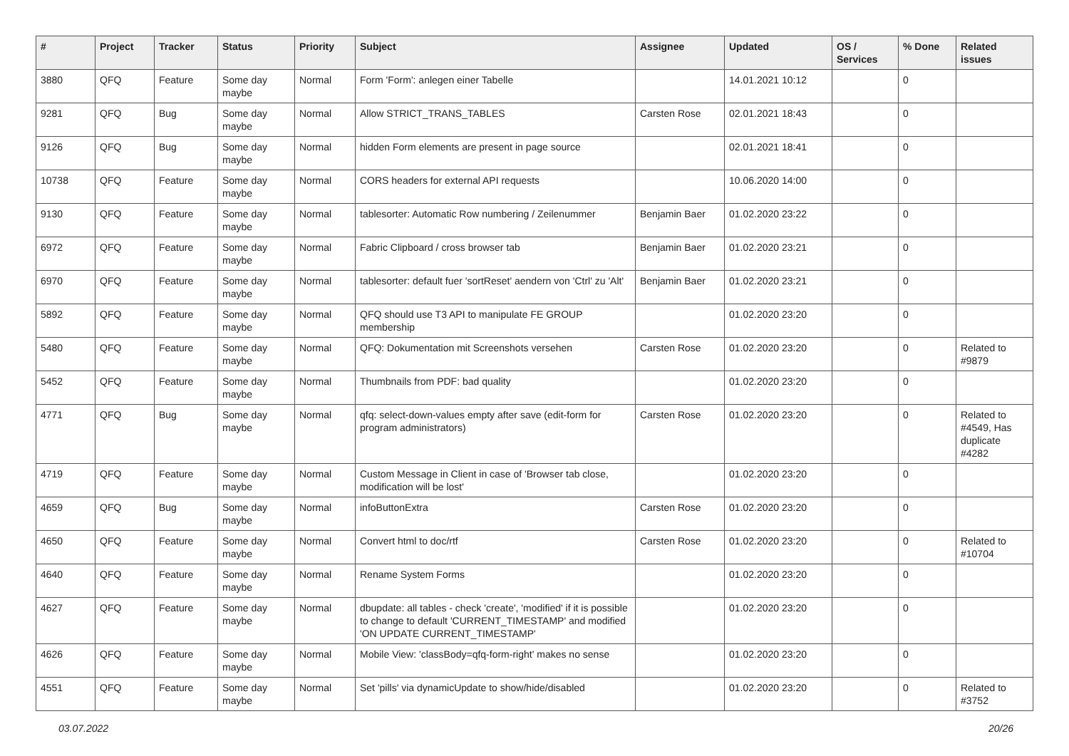| # | Project | Tracker | Status | Priority | Subject | Assignee | Updated | OS / Services | % Done | Related issues |
| --- | --- | --- | --- | --- | --- | --- | --- | --- | --- | --- |
| 3880 | QFQ | Feature | Some day maybe | Normal | Form 'Form': anlegen einer Tabelle | | 14.01.2021 10:12 | | 0 | |
| 9281 | QFQ | Bug | Some day maybe | Normal | Allow STRICT_TRANS_TABLES | Carsten Rose | 02.01.2021 18:43 | | 0 | |
| 9126 | QFQ | Bug | Some day maybe | Normal | hidden Form elements are present in page source | | 02.01.2021 18:41 | | 0 | |
| 10738 | QFQ | Feature | Some day maybe | Normal | CORS headers for external API requests | | 10.06.2020 14:00 | | 0 | |
| 9130 | QFQ | Feature | Some day maybe | Normal | tablesorter: Automatic Row numbering / Zeilenummer | Benjamin Baer | 01.02.2020 23:22 | | 0 | |
| 6972 | QFQ | Feature | Some day maybe | Normal | Fabric Clipboard / cross browser tab | Benjamin Baer | 01.02.2020 23:21 | | 0 | |
| 6970 | QFQ | Feature | Some day maybe | Normal | tablesorter: default fuer 'sortReset' aendern von 'Ctrl' zu 'Alt' | Benjamin Baer | 01.02.2020 23:21 | | 0 | |
| 5892 | QFQ | Feature | Some day maybe | Normal | QFQ should use T3 API to manipulate FE GROUP membership | | 01.02.2020 23:20 | | 0 | |
| 5480 | QFQ | Feature | Some day maybe | Normal | QFQ: Dokumentation mit Screenshots versehen | Carsten Rose | 01.02.2020 23:20 | | 0 | Related to #9879 |
| 5452 | QFQ | Feature | Some day maybe | Normal | Thumbnails from PDF: bad quality | | 01.02.2020 23:20 | | 0 | |
| 4771 | QFQ | Bug | Some day maybe | Normal | qfq: select-down-values empty after save (edit-form for program administrators) | Carsten Rose | 01.02.2020 23:20 | | 0 | Related to #4549, Has duplicate #4282 |
| 4719 | QFQ | Feature | Some day maybe | Normal | Custom Message in Client in case of 'Browser tab close, modification will be lost' | | 01.02.2020 23:20 | | 0 | |
| 4659 | QFQ | Bug | Some day maybe | Normal | infoButtonExtra | Carsten Rose | 01.02.2020 23:20 | | 0 | |
| 4650 | QFQ | Feature | Some day maybe | Normal | Convert html to doc/rtf | Carsten Rose | 01.02.2020 23:20 | | 0 | Related to #10704 |
| 4640 | QFQ | Feature | Some day maybe | Normal | Rename System Forms | | 01.02.2020 23:20 | | 0 | |
| 4627 | QFQ | Feature | Some day maybe | Normal | dbupdate: all tables - check 'create', 'modified' if it is possible to change to default 'CURRENT_TIMESTAMP' and modified 'ON UPDATE CURRENT_TIMESTAMP' | | 01.02.2020 23:20 | | 0 | |
| 4626 | QFQ | Feature | Some day maybe | Normal | Mobile View: 'classBody=qfq-form-right' makes no sense | | 01.02.2020 23:20 | | 0 | |
| 4551 | QFQ | Feature | Some day maybe | Normal | Set 'pills' via dynamicUpdate to show/hide/disabled | | 01.02.2020 23:20 | | 0 | Related to #3752 |
03.07.2022 20/26